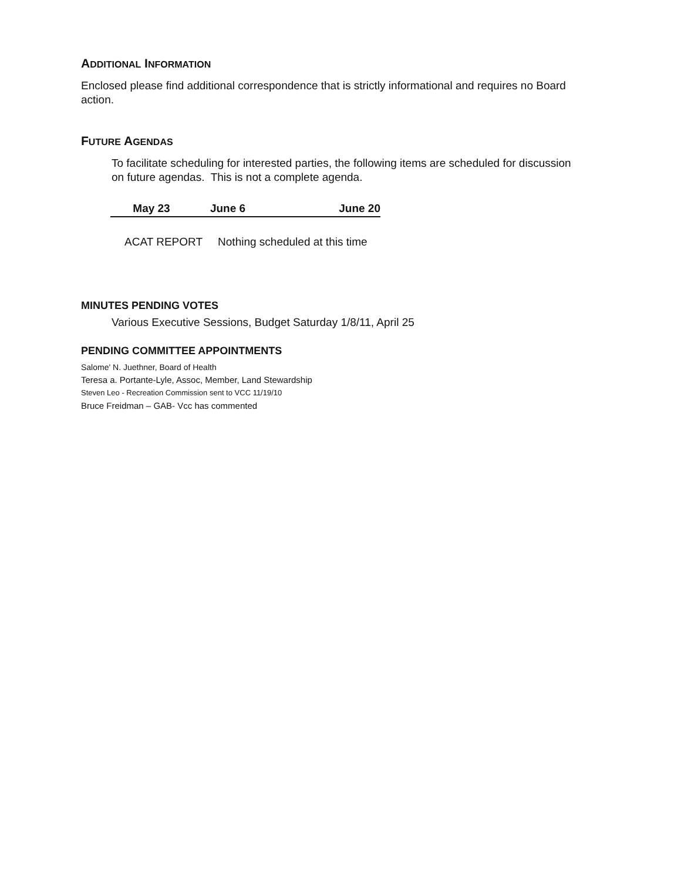ADDITIONAL INFORMATION
Enclosed please find additional correspondence that is strictly informational and requires no Board action.
FUTURE AGENDAS
To facilitate scheduling for interested parties, the following items are scheduled for discussion on future agendas. This is not a complete agenda.
| May 23 | June 6 | June 20 |
| --- | --- | --- |
ACAT REPORT Nothing scheduled at this time
MINUTES PENDING VOTES
Various Executive Sessions, Budget Saturday 1/8/11, April 25
PENDING COMMITTEE APPOINTMENTS
Salome' N. Juethner, Board of Health
Teresa a. Portante-Lyle, Assoc, Member, Land Stewardship
Steven Leo - Recreation Commission sent to VCC 11/19/10
Bruce Freidman – GAB- Vcc has commented